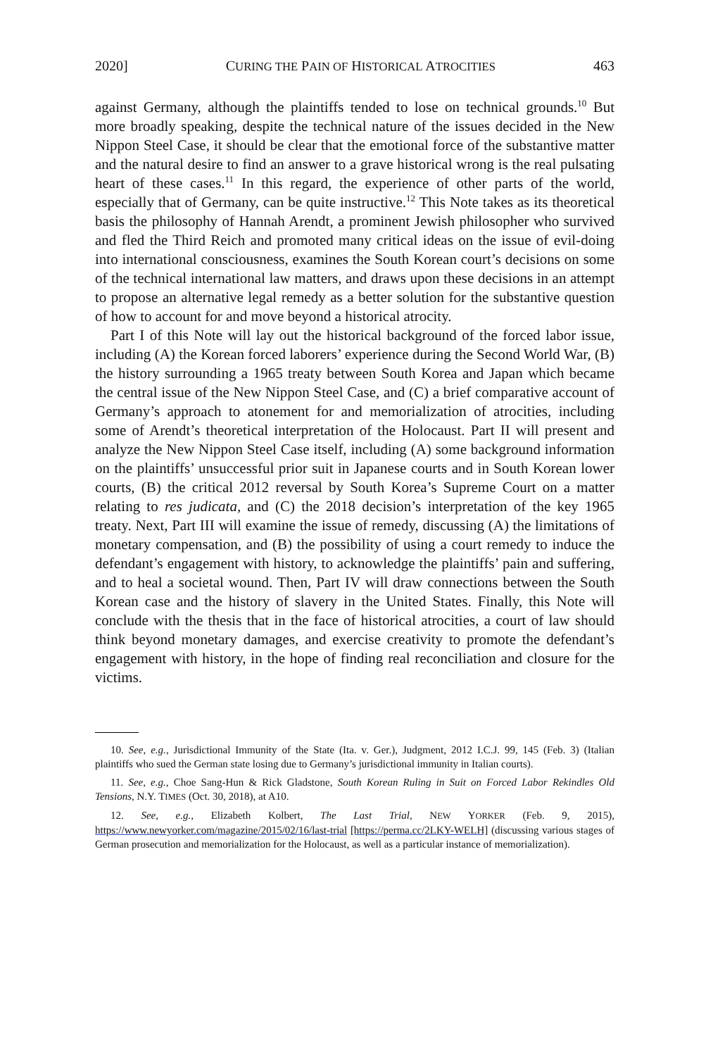2020] CURING THE PAIN OF HISTORICAL ATROCITIES 463
against Germany, although the plaintiffs tended to lose on technical grounds.<sup>10</sup> But more broadly speaking, despite the technical nature of the issues decided in the New Nippon Steel Case, it should be clear that the emotional force of the substantive matter and the natural desire to find an answer to a grave historical wrong is the real pulsating heart of these cases.<sup>11</sup> In this regard, the experience of other parts of the world, especially that of Germany, can be quite instructive.<sup>12</sup> This Note takes as its theoretical basis the philosophy of Hannah Arendt, a prominent Jewish philosopher who survived and fled the Third Reich and promoted many critical ideas on the issue of evil-doing into international consciousness, examines the South Korean court’s decisions on some of the technical international law matters, and draws upon these decisions in an attempt to propose an alternative legal remedy as a better solution for the substantive question of how to account for and move beyond a historical atrocity.
Part I of this Note will lay out the historical background of the forced labor issue, including (A) the Korean forced laborers’ experience during the Second World War, (B) the history surrounding a 1965 treaty between South Korea and Japan which became the central issue of the New Nippon Steel Case, and (C) a brief comparative account of Germany’s approach to atonement for and memorialization of atrocities, including some of Arendt’s theoretical interpretation of the Holocaust. Part II will present and analyze the New Nippon Steel Case itself, including (A) some background information on the plaintiffs’ unsuccessful prior suit in Japanese courts and in South Korean lower courts, (B) the critical 2012 reversal by South Korea’s Supreme Court on a matter relating to res judicata, and (C) the 2018 decision’s interpretation of the key 1965 treaty. Next, Part III will examine the issue of remedy, discussing (A) the limitations of monetary compensation, and (B) the possibility of using a court remedy to induce the defendant’s engagement with history, to acknowledge the plaintiffs’ pain and suffering, and to heal a societal wound. Then, Part IV will draw connections between the South Korean case and the history of slavery in the United States. Finally, this Note will conclude with the thesis that in the face of historical atrocities, a court of law should think beyond monetary damages, and exercise creativity to promote the defendant’s engagement with history, in the hope of finding real reconciliation and closure for the victims.
10. See, e.g., Jurisdictional Immunity of the State (Ita. v. Ger.), Judgment, 2012 I.C.J. 99, 145 (Feb. 3) (Italian plaintiffs who sued the German state losing due to Germany’s jurisdictional immunity in Italian courts).
11. See, e.g., Choe Sang-Hun & Rick Gladstone, South Korean Ruling in Suit on Forced Labor Rekindles Old Tensions, N.Y. TIMES (Oct. 30, 2018), at A10.
12. See, e.g., Elizabeth Kolbert, The Last Trial, NEW YORKER (Feb. 9, 2015), https://www.newyorker.com/magazine/2015/02/16/last-trial [https://perma.cc/2LKY-WELH] (discussing various stages of German prosecution and memorialization for the Holocaust, as well as a particular instance of memorialization).